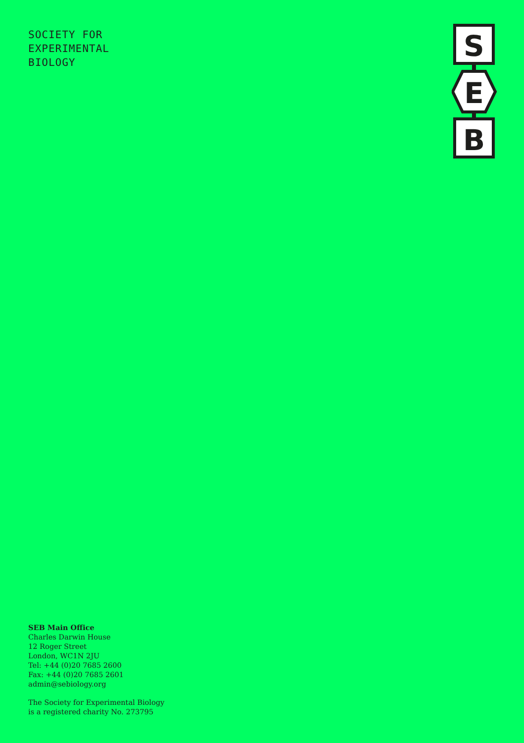SOCIETY FOR
EXPERIMENTAL
BIOLOGY
S
E
B
SEB Main Office
Charles Darwin House
12 Roger Street
London, WC1N 2JU
Tel: +44 (0)20 7685 2600
Fax: +44 (0)20 7685 2601
admin@sebiology.org
The Society for Experimental Biology
is a registered charity No. 273795